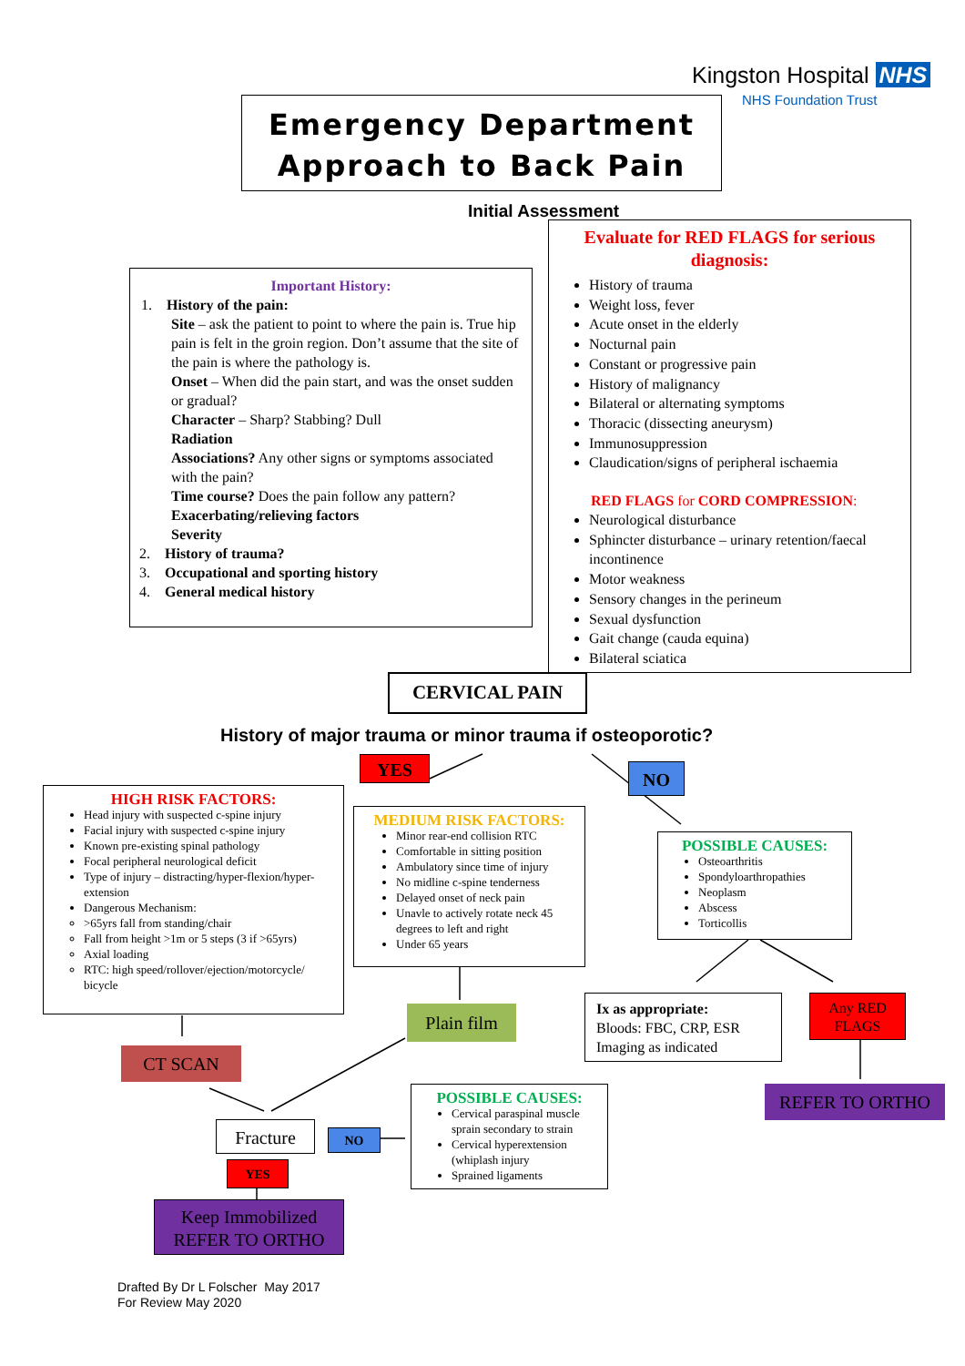Kingston Hospital NHS
NHS Foundation Trust
Emergency Department
Approach to Back Pain
Initial Assessment
Important History:
1. History of the pain:
Site – ask the patient to point to where the pain is. True hip pain is felt in the groin region. Don’t assume that the site of the pain is where the pathology is.
Onset – When did the pain start, and was the onset sudden or gradual?
Character – Sharp? Stabbing? Dull
Radiation
Associations? Any other signs or symptoms associated with the pain?
Time course? Does the pain follow any pattern?
Exacerbating/relieving factors
Severity
2. History of trauma?
3. Occupational and sporting history
4. General medical history
Evaluate for RED FLAGS for serious diagnosis:
History of trauma
Weight loss, fever
Acute onset in the elderly
Nocturnal pain
Constant or progressive pain
History of malignancy
Bilateral or alternating symptoms
Thoracic (dissecting aneurysm)
Immunosuppression
Claudication/signs of peripheral ischaemia
RED FLAGS for CORD COMPRESSION:
Neurological disturbance
Sphincter disturbance – urinary retention/faecal incontinence
Motor weakness
Sensory changes in the perineum
Sexual dysfunction
Gait change (cauda equina)
Bilateral sciatica
CERVICAL PAIN
History of major trauma or minor trauma if osteoporotic?
YES NO
HIGH RISK FACTORS:
Head injury with suspected c-spine injury
Facial injury with suspected c-spine injury
Known pre-existing spinal pathology
Focal peripheral neurological deficit
Type of injury – distracting/hyper-flexion/hyper-extension
Dangerous Mechanism:
>65yrs fall from standing/chair
Fall from height >1m or 5 steps (3 if >65yrs)
Axial loading
RTC: high speed/rollover/ejection/motorcycle/ bicycle
MEDIUM RISK FACTORS:
Minor rear-end collision RTC
Comfortable in sitting position
Ambulatory since time of injury
No midline c-spine tenderness
Delayed onset of neck pain
Unavle to actively rotate neck 45 degrees to left and right
Under 65 years
POSSIBLE CAUSES:
Osteoarthritis
Spondyloarthropathies
Neoplasm
Abscess
Torticollis
Plain film
CT SCAN
Ix as appropriate:
Bloods: FBC, CRP, ESR
Imaging as indicated
Any RED FLAGS
REFER TO ORTHO
Fracture NO
YES
POSSIBLE CAUSES:
Cervical paraspinal muscle sprain secondary to strain
Cervical hyperextension (whiplash injury
Sprained ligaments
Keep Immobilized
REFER TO ORTHO
Drafted By Dr L Folscher May 2017
For Review May 2020